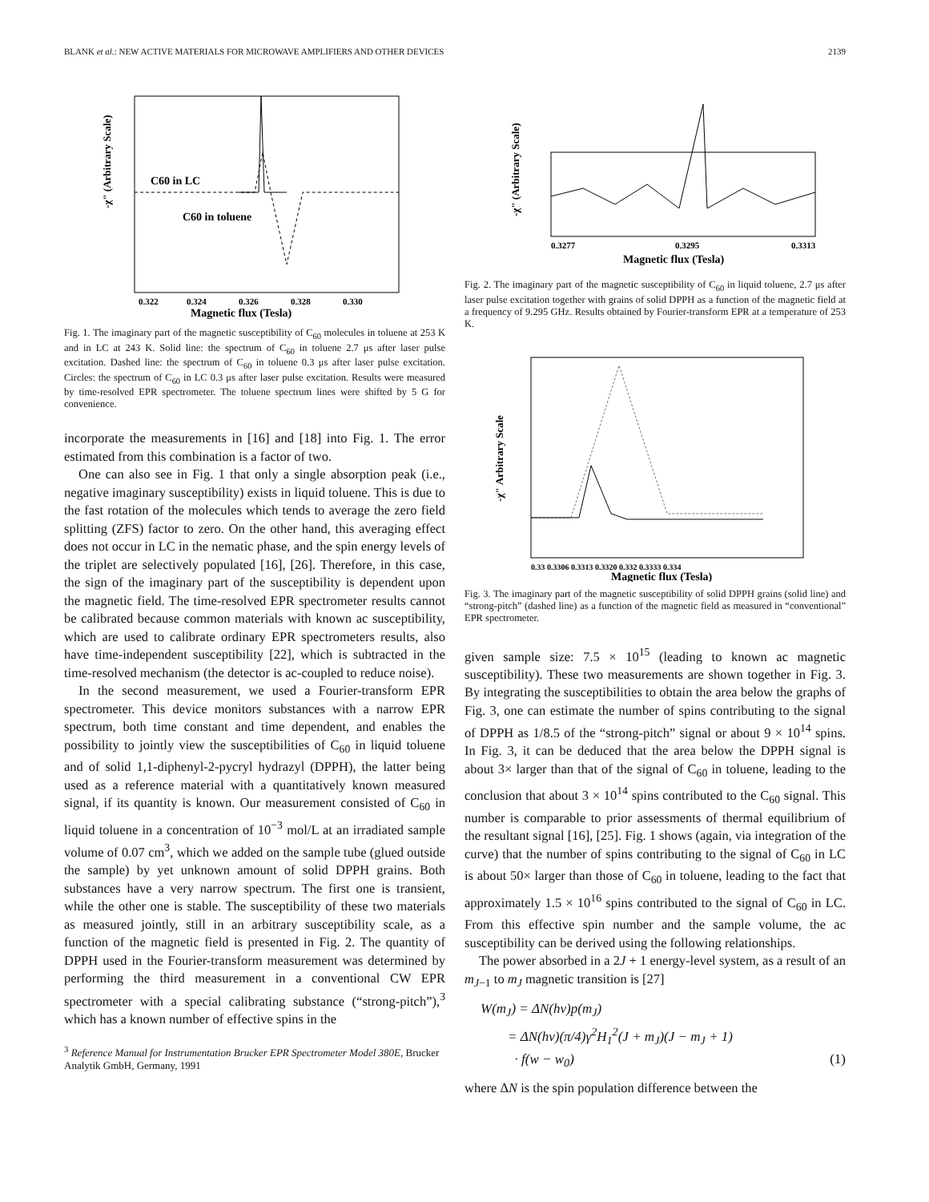BLANK et al.: NEW ACTIVE MATERIALS FOR MICROWAVE AMPLIFIERS AND OTHER DEVICES 2139
C60 in LC
C60 in toluene
-χ" (Arbitrary Scale)
0.322
0.324
0.326
0.328
0.330
Magnetic flux (Tesla)
Fig. 1. The imaginary part of the magnetic susceptibility of C<sub>60</sub> molecules in toluene at 253 K and in LC at 243 K. Solid line: the spectrum of C<sub>60</sub> in toluene 2.7 μs after laser pulse excitation. Dashed line: the spectrum of C<sub>60</sub> in toluene 0.3 μs after laser pulse excitation. Circles: the spectrum of C<sub>60</sub> in LC 0.3 μs after laser pulse excitation. Results were measured by time-resolved EPR spectrometer. The toluene spectrum lines were shifted by 5 G for convenience.
incorporate the measurements in [16] and [18] into Fig. 1. The error estimated from this combination is a factor of two.
One can also see in Fig. 1 that only a single absorption peak (i.e., negative imaginary susceptibility) exists in liquid toluene. This is due to the fast rotation of the molecules which tends to average the zero field splitting (ZFS) factor to zero. On the other hand, this averaging effect does not occur in LC in the nematic phase, and the spin energy levels of the triplet are selectively populated [16], [26]. Therefore, in this case, the sign of the imaginary part of the susceptibility is dependent upon the magnetic field. The time-resolved EPR spectrometer results cannot be calibrated because common materials with known ac susceptibility, which are used to calibrate ordinary EPR spectrometers results, also have time-independent susceptibility [22], which is subtracted in the time-resolved mechanism (the detector is ac-coupled to reduce noise).
In the second measurement, we used a Fourier-transform EPR spectrometer. This device monitors substances with a narrow EPR spectrum, both time constant and time dependent, and enables the possibility to jointly view the susceptibilities of C<sub>60</sub> in liquid toluene and of solid 1,1-diphenyl-2-pycryl hydrazyl (DPPH), the latter being used as a reference material with a quantitatively known measured signal, if its quantity is known. Our measurement consisted of C<sub>60</sub> in liquid toluene in a concentration of 10<sup>−3</sup> mol/L at an irradiated sample volume of 0.07 cm<sup>3</sup>, which we added on the sample tube (glued outside the sample) by yet unknown amount of solid DPPH grains. Both substances have a very narrow spectrum. The first one is transient, while the other one is stable. The susceptibility of these two materials as measured jointly, still in an arbitrary susceptibility scale, as a function of the magnetic field is presented in Fig. 2. The quantity of DPPH used in the Fourier-transform measurement was determined by performing the third measurement in a conventional CW EPR spectrometer with a special calibrating substance (“strong-pitch”),<sup>3</sup> which has a known number of effective spins in the
<sup>3</sup> Reference Manual for Instrumentation Brucker EPR Spectrometer Model 380E, Brucker Analytik GmbH, Germany, 1991
-χ" (Arbitrary Scale)
0.3277
0.3295
0.3313
Magnetic flux (Tesla)
Fig. 2. The imaginary part of the magnetic susceptibility of C<sub>60</sub> in liquid toluene, 2.7 μs after laser pulse excitation together with grains of solid DPPH as a function of the magnetic field at a frequency of 9.295 GHz. Results obtained by Fourier-transform EPR at a temperature of 253 K.
-χ" Arbitrary Scale
0.33 0.3306 0.3313 0.3320 0.332 0.3333 0.334
Magnetic flux (Tesla)
Fig. 3. The imaginary part of the magnetic susceptibility of solid DPPH grains (solid line) and “strong-pitch” (dashed line) as a function of the magnetic field as measured in “conventional” EPR spectrometer.
given sample size: 7.5 × 10<sup>15</sup> (leading to known ac magnetic susceptibility). These two measurements are shown together in Fig. 3. By integrating the susceptibilities to obtain the area below the graphs of Fig. 3, one can estimate the number of spins contributing to the signal of DPPH as 1/8.5 of the “strong-pitch” signal or about 9 × 10<sup>14</sup> spins. In Fig. 3, it can be deduced that the area below the DPPH signal is about 3× larger than that of the signal of C<sub>60</sub> in toluene, leading to the conclusion that about 3 × 10<sup>14</sup> spins contributed to the C<sub>60</sub> signal. This number is comparable to prior assessments of thermal equilibrium of the resultant signal [16], [25]. Fig. 1 shows (again, via integration of the curve) that the number of spins contributing to the signal of C<sub>60</sub> in LC is about 50× larger than those of C<sub>60</sub> in toluene, leading to the fact that approximately 1.5 × 10<sup>16</sup> spins contributed to the signal of C<sub>60</sub> in LC. From this effective spin number and the sample volume, the ac susceptibility can be derived using the following relationships.
The power absorbed in a 2J + 1 energy-level system, as a result of an m<sub>J−1</sub> to m<sub>J</sub> magnetic transition is [27]
W(m<sub>J</sub>) = ΔN(hν)p(m<sub>J</sub>)
= ΔN(hν)(π/4)γ<sup>2</sup>H<sub>1</sub><sup>2</sup>(J + m<sub>J</sub>)(J − m<sub>J</sub> + 1)
· f(w − w<sub>0</sub>) (1)
where ΔN is the spin population difference between the